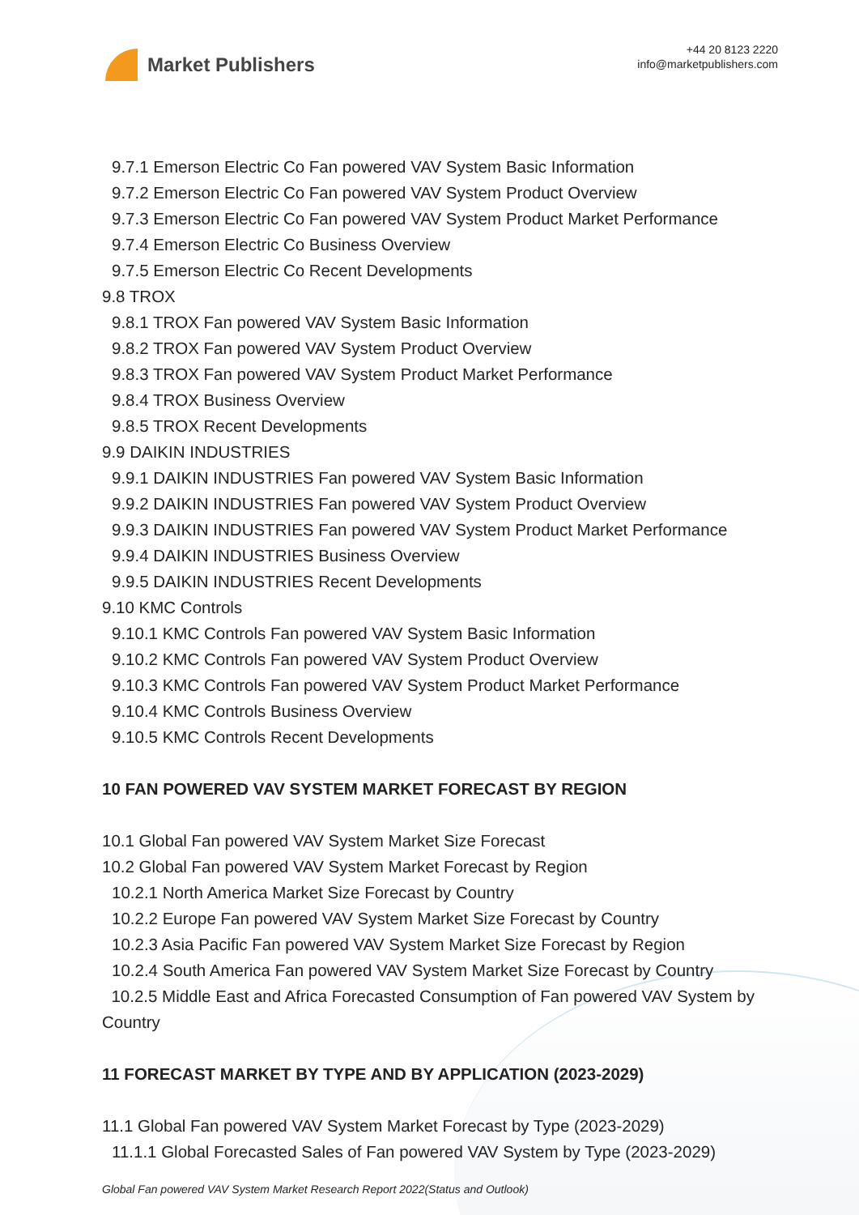Market Publishers
+44 20 8123 2220
info@marketpublishers.com
9.7.1 Emerson Electric Co Fan powered VAV System Basic Information
9.7.2 Emerson Electric Co Fan powered VAV System Product Overview
9.7.3 Emerson Electric Co Fan powered VAV System Product Market Performance
9.7.4 Emerson Electric Co Business Overview
9.7.5 Emerson Electric Co Recent Developments
9.8 TROX
9.8.1 TROX Fan powered VAV System Basic Information
9.8.2 TROX Fan powered VAV System Product Overview
9.8.3 TROX Fan powered VAV System Product Market Performance
9.8.4 TROX Business Overview
9.8.5 TROX Recent Developments
9.9 DAIKIN INDUSTRIES
9.9.1 DAIKIN INDUSTRIES Fan powered VAV System Basic Information
9.9.2 DAIKIN INDUSTRIES Fan powered VAV System Product Overview
9.9.3 DAIKIN INDUSTRIES Fan powered VAV System Product Market Performance
9.9.4 DAIKIN INDUSTRIES Business Overview
9.9.5 DAIKIN INDUSTRIES Recent Developments
9.10 KMC Controls
9.10.1 KMC Controls Fan powered VAV System Basic Information
9.10.2 KMC Controls Fan powered VAV System Product Overview
9.10.3 KMC Controls Fan powered VAV System Product Market Performance
9.10.4 KMC Controls Business Overview
9.10.5 KMC Controls Recent Developments
10 FAN POWERED VAV SYSTEM MARKET FORECAST BY REGION
10.1 Global Fan powered VAV System Market Size Forecast
10.2 Global Fan powered VAV System Market Forecast by Region
10.2.1 North America Market Size Forecast by Country
10.2.2 Europe Fan powered VAV System Market Size Forecast by Country
10.2.3 Asia Pacific Fan powered VAV System Market Size Forecast by Region
10.2.4 South America Fan powered VAV System Market Size Forecast by Country
10.2.5 Middle East and Africa Forecasted Consumption of Fan powered VAV System by Country
11 FORECAST MARKET BY TYPE AND BY APPLICATION (2023-2029)
11.1 Global Fan powered VAV System Market Forecast by Type (2023-2029)
11.1.1 Global Forecasted Sales of Fan powered VAV System by Type (2023-2029)
Global Fan powered VAV System Market Research Report 2022(Status and Outlook)